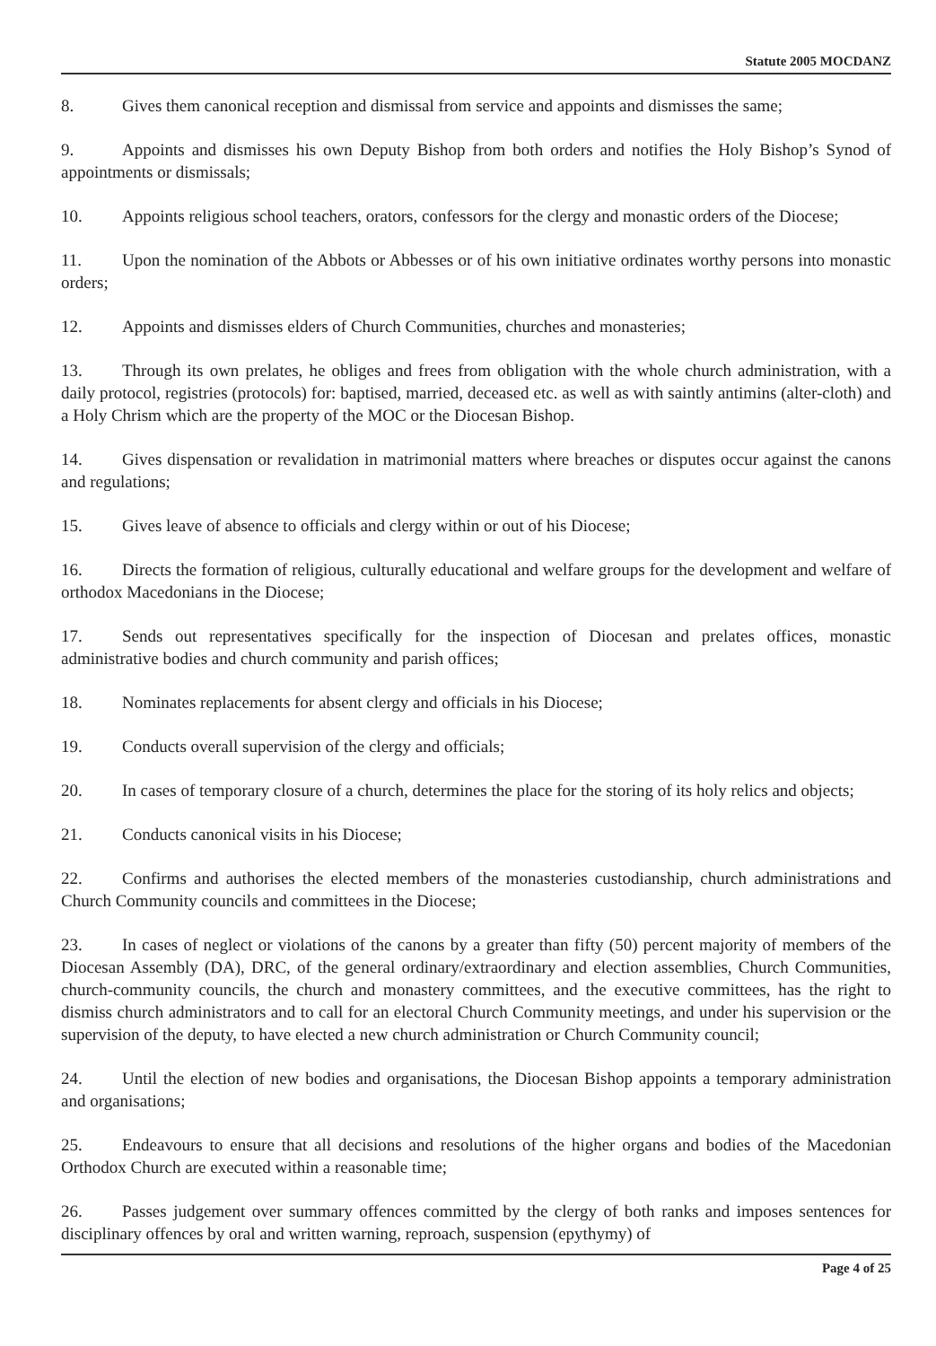Statute 2005 MOCDANZ
8. Gives them canonical reception and dismissal from service and appoints and dismisses the same;
9. Appoints and dismisses his own Deputy Bishop from both orders and notifies the Holy Bishop’s Synod of appointments or dismissals;
10. Appoints religious school teachers, orators, confessors for the clergy and monastic orders of the Diocese;
11. Upon the nomination of the Abbots or Abbesses or of his own initiative ordinates worthy persons into monastic orders;
12. Appoints and dismisses elders of Church Communities, churches and monasteries;
13. Through its own prelates, he obliges and frees from obligation with the whole church administration, with a daily protocol, registries (protocols) for: baptised, married, deceased etc. as well as with saintly antimins (alter-cloth) and a Holy Chrism which are the property of the MOC or the Diocesan Bishop.
14. Gives dispensation or revalidation in matrimonial matters where breaches or disputes occur against the canons and regulations;
15. Gives leave of absence to officials and clergy within or out of his Diocese;
16. Directs the formation of religious, culturally educational and welfare groups for the development and welfare of orthodox Macedonians in the Diocese;
17. Sends out representatives specifically for the inspection of Diocesan and prelates offices, monastic administrative bodies and church community and parish offices;
18. Nominates replacements for absent clergy and officials in his Diocese;
19. Conducts overall supervision of the clergy and officials;
20. In cases of temporary closure of a church, determines the place for the storing of its holy relics and objects;
21. Conducts canonical visits in his Diocese;
22. Confirms and authorises the elected members of the monasteries custodianship, church administrations and Church Community councils and committees in the Diocese;
23. In cases of neglect or violations of the canons by a greater than fifty (50) percent majority of members of the Diocesan Assembly (DA), DRC, of the general ordinary/extraordinary and election assemblies, Church Communities, church-community councils, the church and monastery committees, and the executive committees, has the right to dismiss church administrators and to call for an electoral Church Community meetings, and under his supervision or the supervision of the deputy, to have elected a new church administration or Church Community council;
24. Until the election of new bodies and organisations, the Diocesan Bishop appoints a temporary administration and organisations;
25. Endeavours to ensure that all decisions and resolutions of the higher organs and bodies of the Macedonian Orthodox Church are executed within a reasonable time;
26. Passes judgement over summary offences committed by the clergy of both ranks and imposes sentences for disciplinary offences by oral and written warning, reproach, suspension (epythymy) of
Page 4 of 25